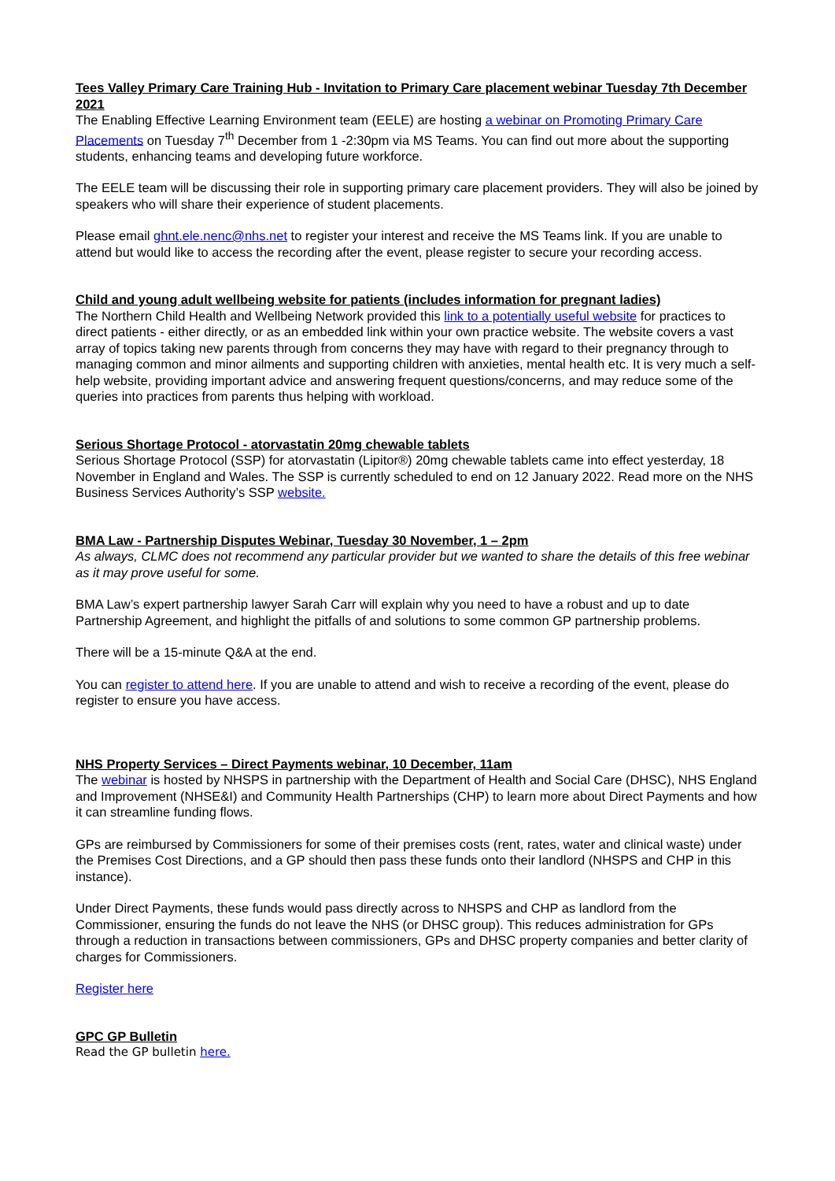Tees Valley Primary Care Training Hub - Invitation to Primary Care placement webinar Tuesday 7th December 2021
The Enabling Effective Learning Environment team (EELE) are hosting a webinar on Promoting Primary Care Placements on Tuesday 7<sup>th</sup> December from 1 -2:30pm via MS Teams. You can find out more about the supporting students, enhancing teams and developing future workforce.
The EELE team will be discussing their role in supporting primary care placement providers. They will also be joined by speakers who will share their experience of student placements.
Please email ghnt.ele.nenc@nhs.net to register your interest and receive the MS Teams link. If you are unable to attend but would like to access the recording after the event, please register to secure your recording access.
Child and young adult wellbeing website for patients (includes information for pregnant ladies)
The Northern Child Health and Wellbeing Network provided this link to a potentially useful website for practices to direct patients - either directly, or as an embedded link within your own practice website. The website covers a vast array of topics taking new parents through from concerns they may have with regard to their pregnancy through to managing common and minor ailments and supporting children with anxieties, mental health etc. It is very much a self-help website, providing important advice and answering frequent questions/concerns, and may reduce some of the queries into practices from parents thus helping with workload.
Serious Shortage Protocol - atorvastatin 20mg chewable tablets
Serious Shortage Protocol (SSP) for atorvastatin (Lipitor®) 20mg chewable tablets came into effect yesterday, 18 November in England and Wales. The SSP is currently scheduled to end on 12 January 2022. Read more on the NHS Business Services Authority’s SSP website.
BMA Law - Partnership Disputes Webinar, Tuesday 30 November, 1 – 2pm
As always, CLMC does not recommend any particular provider but we wanted to share the details of this free webinar as it may prove useful for some.
BMA Law’s expert partnership lawyer Sarah Carr will explain why you need to have a robust and up to date Partnership Agreement, and highlight the pitfalls of and solutions to some common GP partnership problems.
There will be a 15-minute Q&A at the end.
You can register to attend here. If you are unable to attend and wish to receive a recording of the event, please do register to ensure you have access.
NHS Property Services – Direct Payments webinar, 10 December, 11am
The webinar is hosted by NHSPS in partnership with the Department of Health and Social Care (DHSC), NHS England and Improvement (NHSE&I) and Community Health Partnerships (CHP) to learn more about Direct Payments and how it can streamline funding flows.
GPs are reimbursed by Commissioners for some of their premises costs (rent, rates, water and clinical waste) under the Premises Cost Directions, and a GP should then pass these funds onto their landlord (NHSPS and CHP in this instance).
Under Direct Payments, these funds would pass directly across to NHSPS and CHP as landlord from the Commissioner, ensuring the funds do not leave the NHS (or DHSC group). This reduces administration for GPs through a reduction in transactions between commissioners, GPs and DHSC property companies and better clarity of charges for Commissioners.
Register here
GPC GP Bulletin
Read the GP bulletin here.